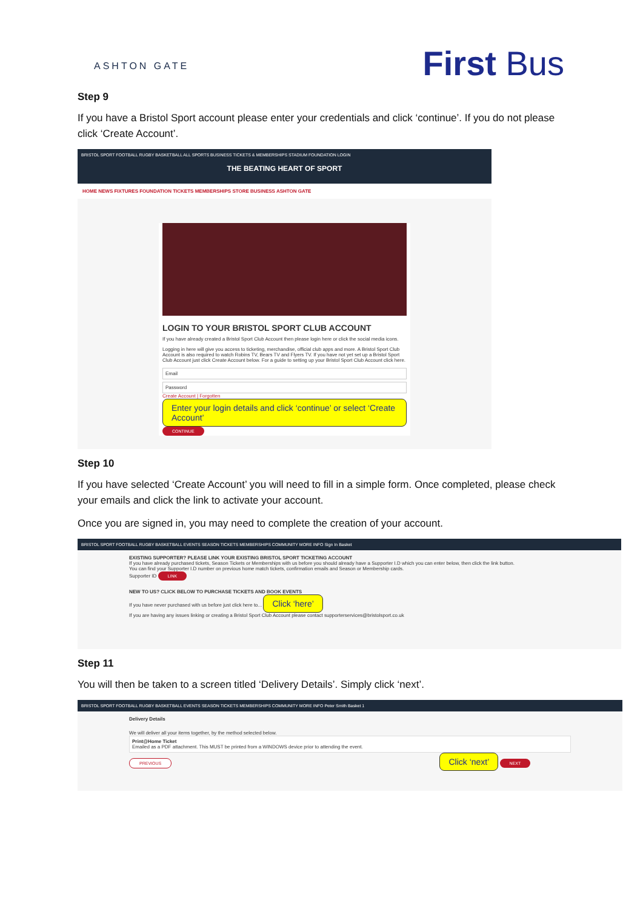ASHTON GATE
First Bus
Step 9
If you have a Bristol Sport account please enter your credentials and click ‘continue’. If you do not please click ‘Create Account’.
BRISTOL SPORT FOOTBALL RUGBY BASKETBALL ALL SPORTS BUSINESS TICKETS & MEMBERSHIPS STADIUM FOUNDATION LOGIN
THE BEATING HEART OF SPORT
HOME NEWS FIXTURES FOUNDATION TICKETS MEMBERSHIPS STORE BUSINESS ASHTON GATE
LOGIN TO YOUR BRISTOL SPORT CLUB ACCOUNT
If you have already created a Bristol Sport Club Account then please login here or click the social media icons.
Logging in here will give you access to ticketing, merchandise, official club apps and more. A Bristol Sport Club Account is also required to watch Robins TV, Bears TV and Flyers TV. If you have not yet set up a Bristol Sport Club Account just click Create Account below. For a guide to setting up your Bristol Sport Club Account click here.
Email
Password
Create Account | Forgotten Enter your login details and click ‘continue’ or select ‘Create Account’ CONTINUE
Step 10
If you have selected ‘Create Account’ you will need to fill in a simple form. Once completed, please check your emails and click the link to activate your account.
Once you are signed in, you may need to complete the creation of your account.
BRISTOL SPORT FOOTBALL RUGBY BASKETBALL EVENTS SEASON TICKETS MEMBERSHIPS COMMUNITY MORE INFO Sign In Basket
EXISTING SUPPORTER? PLEASE LINK YOUR EXISTING BRISTOL SPORT TICKETING ACCOUNT
If you have already purchased tickets, Season Tickets or Memberships with us before you should already have a Supporter I.D which you can enter below, then click the link button.
You can find your Supporter I.D number on previous home match tickets, confirmation emails and Season or Membership cards.
Supporter ID LINK
NEW TO US? CLICK BELOW TO PURCHASE TICKETS AND BOOK EVENTS
If you have never purchased with us before just click here to... Click ‘here’
If you are having any issues linking or creating a Bristol Sport Club Account please contact supporterservices@bristolsport.co.uk
Step 11
You will then be taken to a screen titled ‘Delivery Details’. Simply click ‘next’.
BRISTOL SPORT FOOTBALL RUGBY BASKETBALL EVENTS SEASON TICKETS MEMBERSHIPS COMMUNITY MORE INFO Peter Smith Basket 1
Delivery Details
We will deliver all your items together, by the method selected below.
Print@Home Ticket
Emailed as a PDF attachment. This MUST be printed from a WINDOWS device prior to attending the event.
PREVIOUS Click ‘next’ NEXT